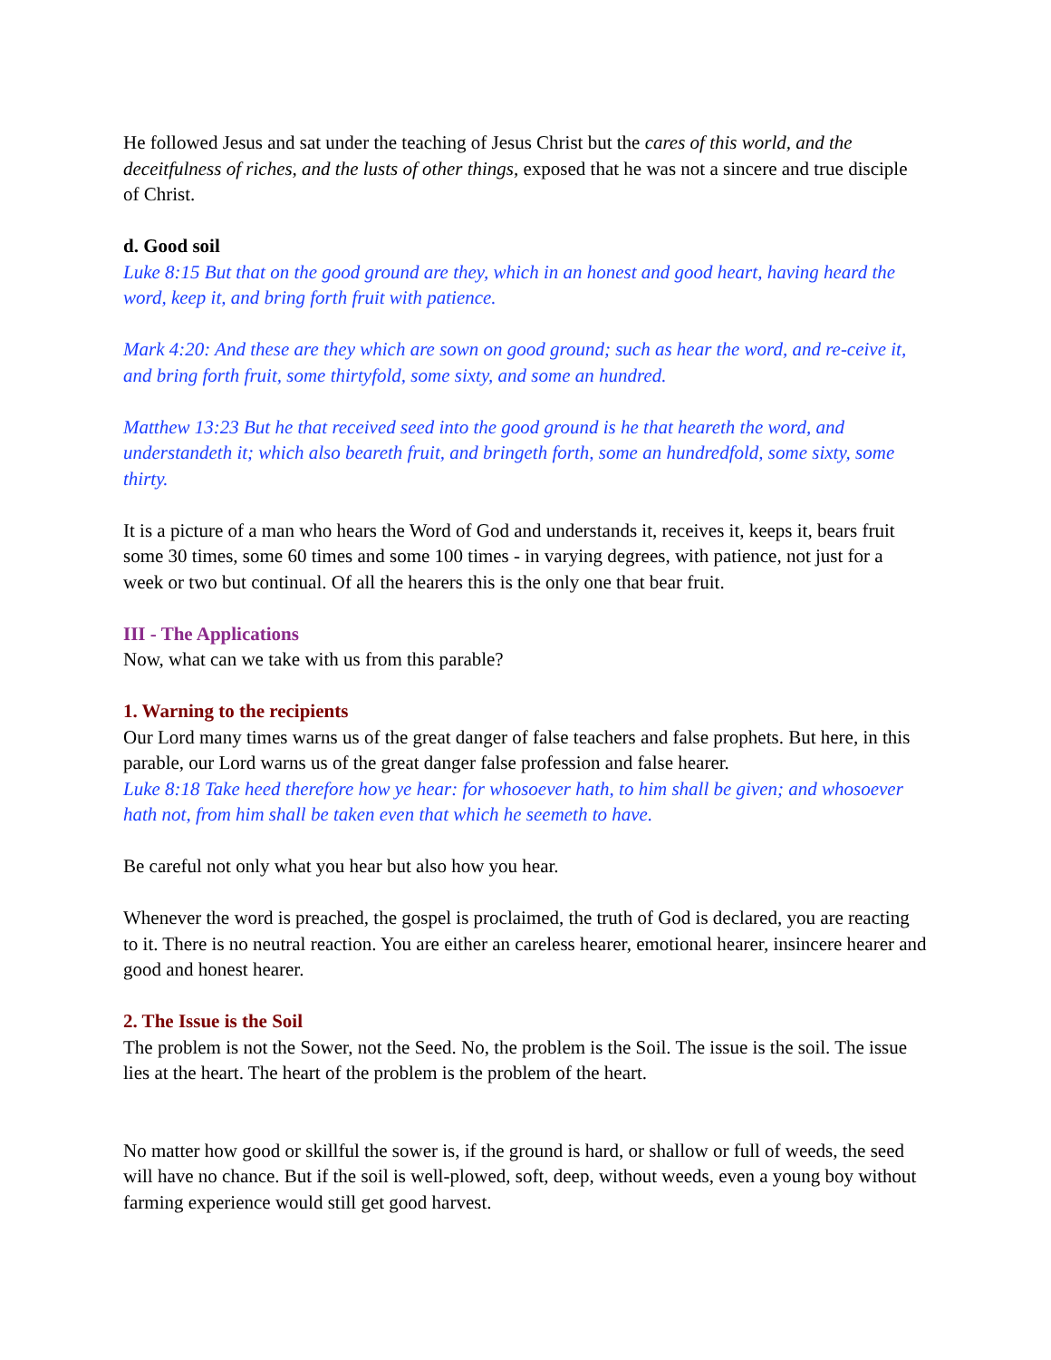He followed Jesus and sat under the teaching of Jesus Christ but the cares of this world, and the deceitfulness of riches, and the lusts of other things, exposed that he was not a sincere and true disciple of Christ.
d. Good soil
Luke 8:15 But that on the good ground are they, which in an honest and good heart, having heard the word, keep it, and bring forth fruit with patience.
Mark 4:20: And these are they which are sown on good ground; such as hear the word, and re-ceive it, and bring forth fruit, some thirtyfold, some sixty, and some an hundred.
Matthew 13:23 But he that received seed into the good ground is he that heareth the word, and understandeth it; which also beareth fruit, and bringeth forth, some an hundredfold, some sixty, some thirty.
It is a picture of a man who hears the Word of God and understands it, receives it, keeps it, bears fruit some 30 times, some 60 times and some 100 times - in varying degrees, with patience, not just for a week or two but continual. Of all the hearers this is the only one that bear fruit.
III - The Applications
Now, what can we take with us from this parable?
1. Warning to the recipients
Our Lord many times warns us of the great danger of false teachers and false prophets. But here, in this parable, our Lord warns us of the great danger false profession and false hearer.
Luke 8:18 Take heed therefore how ye hear: for whosoever hath, to him shall be given; and whosoever hath not, from him shall be taken even that which he seemeth to have.
Be careful not only what you hear but also how you hear.
Whenever the word is preached, the gospel is proclaimed, the truth of God is declared, you are reacting to it. There is no neutral reaction. You are either an careless hearer, emotional hearer, insincere hearer and good and honest hearer.
2. The Issue is the Soil
The problem is not the Sower, not the Seed. No, the problem is the Soil. The issue is the soil. The issue lies at the heart. The heart of the problem is the problem of the heart.
No matter how good or skillful the sower is, if the ground is hard, or shallow or full of weeds, the seed will have no chance. But if the soil is well-plowed, soft, deep, without weeds, even a young boy without farming experience would still get good harvest.